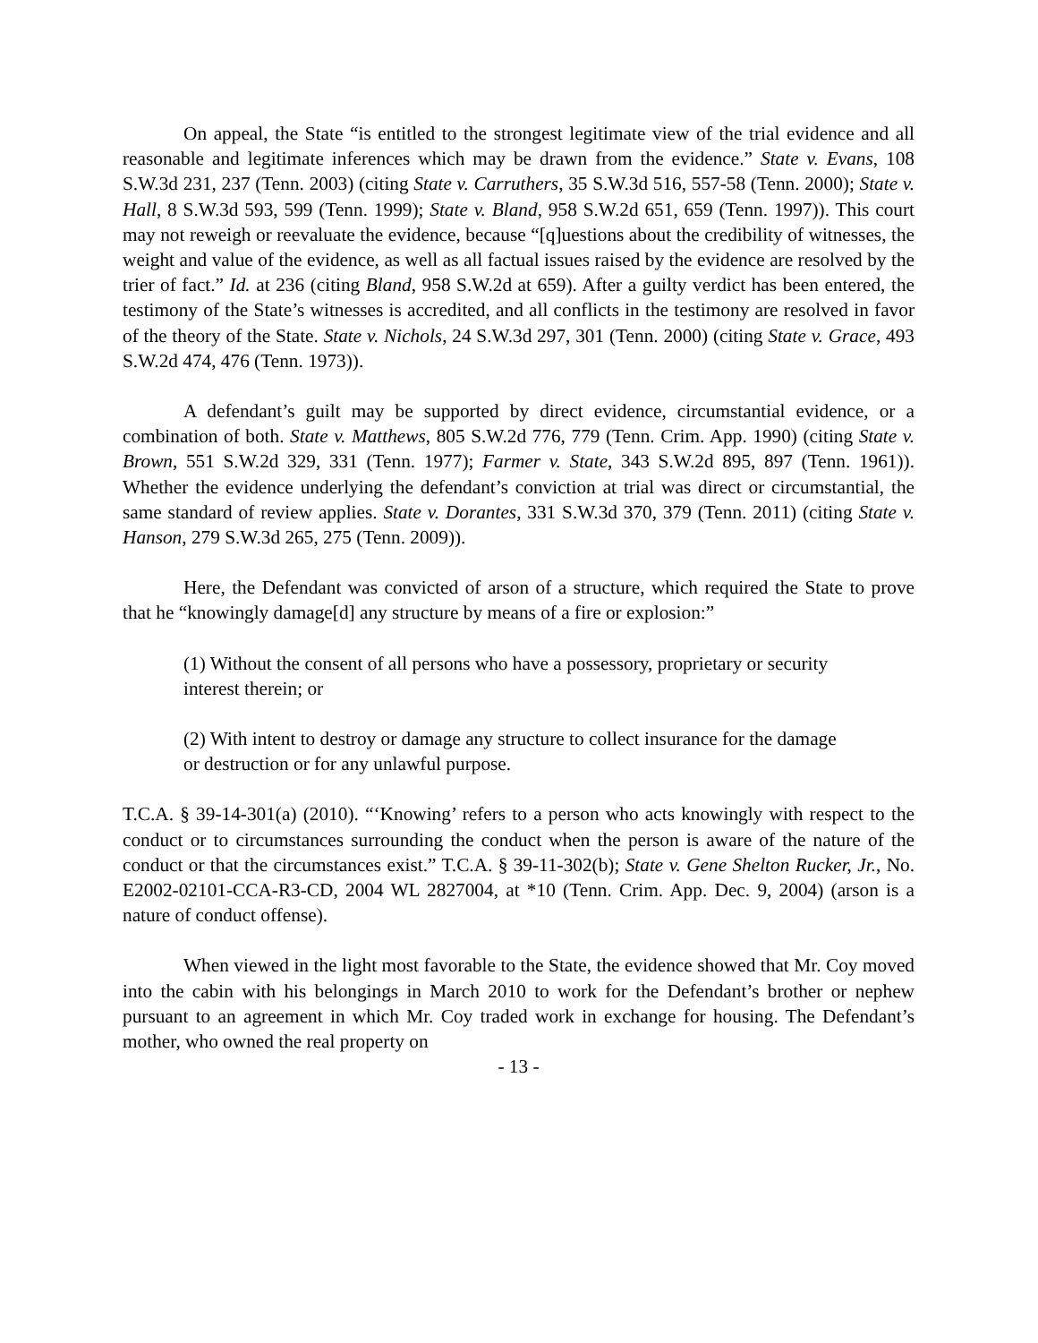On appeal, the State “is entitled to the strongest legitimate view of the trial evidence and all reasonable and legitimate inferences which may be drawn from the evidence.” State v. Evans, 108 S.W.3d 231, 237 (Tenn. 2003) (citing State v. Carruthers, 35 S.W.3d 516, 557-58 (Tenn. 2000); State v. Hall, 8 S.W.3d 593, 599 (Tenn. 1999); State v. Bland, 958 S.W.2d 651, 659 (Tenn. 1997)). This court may not reweigh or reevaluate the evidence, because “[q]uestions about the credibility of witnesses, the weight and value of the evidence, as well as all factual issues raised by the evidence are resolved by the trier of fact.” Id. at 236 (citing Bland, 958 S.W.2d at 659). After a guilty verdict has been entered, the testimony of the State’s witnesses is accredited, and all conflicts in the testimony are resolved in favor of the theory of the State. State v. Nichols, 24 S.W.3d 297, 301 (Tenn. 2000) (citing State v. Grace, 493 S.W.2d 474, 476 (Tenn. 1973)).
A defendant’s guilt may be supported by direct evidence, circumstantial evidence, or a combination of both. State v. Matthews, 805 S.W.2d 776, 779 (Tenn. Crim. App. 1990) (citing State v. Brown, 551 S.W.2d 329, 331 (Tenn. 1977); Farmer v. State, 343 S.W.2d 895, 897 (Tenn. 1961)). Whether the evidence underlying the defendant’s conviction at trial was direct or circumstantial, the same standard of review applies. State v. Dorantes, 331 S.W.3d 370, 379 (Tenn. 2011) (citing State v. Hanson, 279 S.W.3d 265, 275 (Tenn. 2009)).
Here, the Defendant was convicted of arson of a structure, which required the State to prove that he “knowingly damage[d] any structure by means of a fire or explosion:”
(1) Without the consent of all persons who have a possessory, proprietary or security interest therein; or
(2) With intent to destroy or damage any structure to collect insurance for the damage or destruction or for any unlawful purpose.
T.C.A. § 39-14-301(a) (2010). “‘Knowing’ refers to a person who acts knowingly with respect to the conduct or to circumstances surrounding the conduct when the person is aware of the nature of the conduct or that the circumstances exist.” T.C.A. § 39-11-302(b); State v. Gene Shelton Rucker, Jr., No. E2002-02101-CCA-R3-CD, 2004 WL 2827004, at *10 (Tenn. Crim. App. Dec. 9, 2004) (arson is a nature of conduct offense).
When viewed in the light most favorable to the State, the evidence showed that Mr. Coy moved into the cabin with his belongings in March 2010 to work for the Defendant’s brother or nephew pursuant to an agreement in which Mr. Coy traded work in exchange for housing. The Defendant’s mother, who owned the real property on
- 13 -